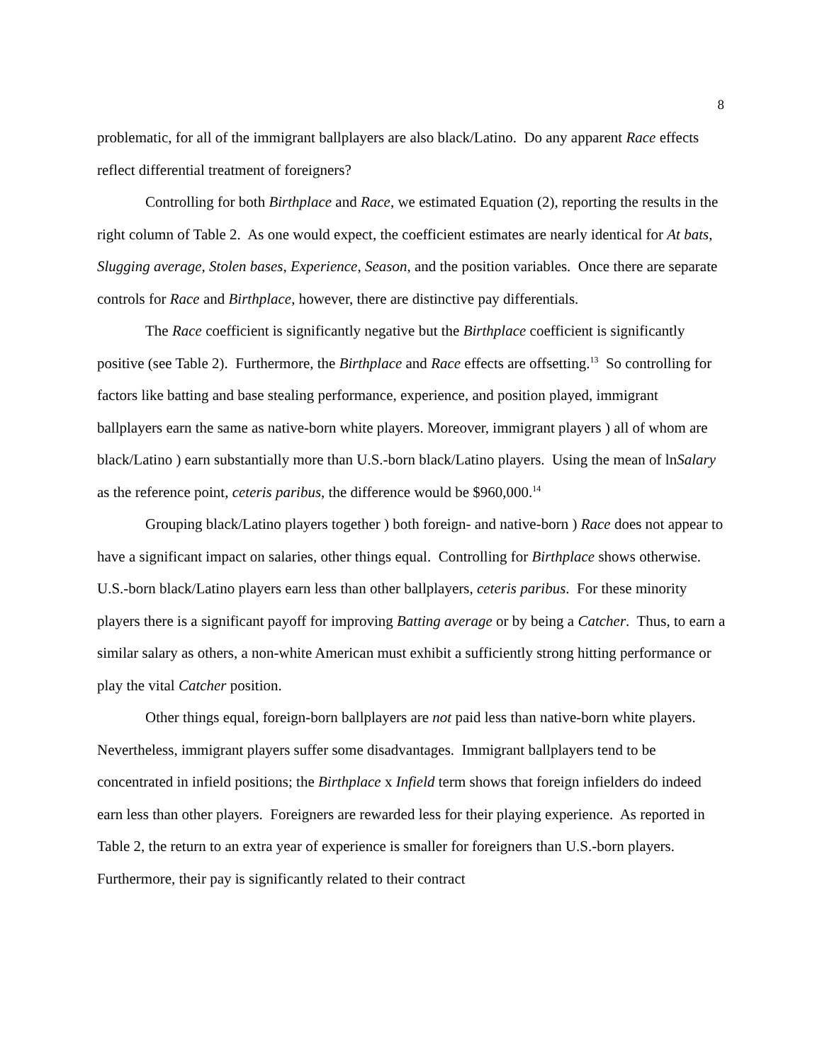8
problematic, for all of the immigrant ballplayers are also black/Latino. Do any apparent Race effects reflect differential treatment of foreigners?
Controlling for both Birthplace and Race, we estimated Equation (2), reporting the results in the right column of Table 2. As one would expect, the coefficient estimates are nearly identical for At bats, Slugging average, Stolen bases, Experience, Season, and the position variables. Once there are separate controls for Race and Birthplace, however, there are distinctive pay differentials.
The Race coefficient is significantly negative but the Birthplace coefficient is significantly positive (see Table 2). Furthermore, the Birthplace and Race effects are offsetting.<sup>13</sup> So controlling for factors like batting and base stealing performance, experience, and position played, immigrant ballplayers earn the same as native-born white players. Moreover, immigrant players ) all of whom are black/Latino ) earn substantially more than U.S.-born black/Latino players. Using the mean of lnSalary as the reference point, ceteris paribus, the difference would be $960,000.<sup>14</sup>
Grouping black/Latino players together ) both foreign- and native-born ) Race does not appear to have a significant impact on salaries, other things equal. Controlling for Birthplace shows otherwise. U.S.-born black/Latino players earn less than other ballplayers, ceteris paribus. For these minority players there is a significant payoff for improving Batting average or by being a Catcher. Thus, to earn a similar salary as others, a non-white American must exhibit a sufficiently strong hitting performance or play the vital Catcher position.
Other things equal, foreign-born ballplayers are not paid less than native-born white players. Nevertheless, immigrant players suffer some disadvantages. Immigrant ballplayers tend to be concentrated in infield positions; the Birthplace x Infield term shows that foreign infielders do indeed earn less than other players. Foreigners are rewarded less for their playing experience. As reported in Table 2, the return to an extra year of experience is smaller for foreigners than U.S.-born players. Furthermore, their pay is significantly related to their contract